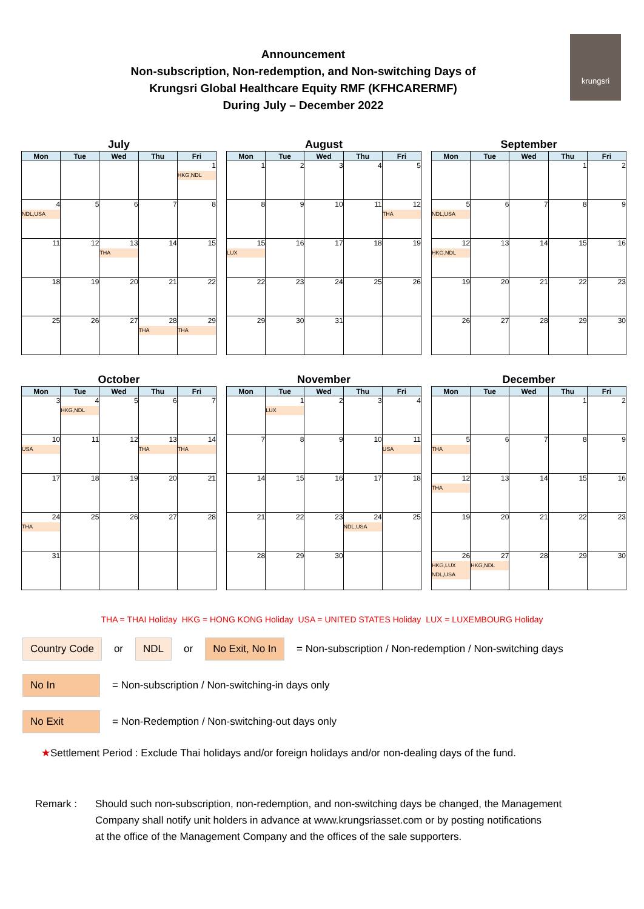krungsri
Announcement
Non-subscription, Non-redemption, and Non-switching Days of
Krungsri Global Healthcare Equity RMF (KFHCARERMF)
During July – December 2022
July
| Mon | Tue | Wed | Thu | Fri |
| --- | --- | --- | --- | --- |
| | | | | 1 HKG,NDL |
| 4 NDL,USA | 5 | 6 | 7 | 8 |
| 11 | 12 | 13 THA | 14 | 15 |
| 18 | 19 | 20 | 21 | 22 |
| 25 | 26 | 27 | 28 THA | 29 THA |
August
| Mon | Tue | Wed | Thu | Fri |
| --- | --- | --- | --- | --- |
| 1 | 2 | 3 | 4 | 5 |
| 8 | 9 | 10 | 11 | 12 THA |
| 15 LUX | 16 | 17 | 18 | 19 |
| 22 | 23 | 24 | 25 | 26 |
| 29 | 30 | 31 | | |
September
| Mon | Tue | Wed | Thu | Fri |
| --- | --- | --- | --- | --- |
| | | | 1 | 2 |
| 5 NDL,USA | 6 | 7 | 8 | 9 |
| 12 HKG,NDL | 13 | 14 | 15 | 16 |
| 19 | 20 | 21 | 22 | 23 |
| 26 | 27 | 28 | 29 | 30 |
October
| Mon | Tue | Wed | Thu | Fri |
| --- | --- | --- | --- | --- |
| 3 | 4 HKG,NDL | 5 | 6 | 7 |
| 10 USA | 11 | 12 | 13 THA | 14 THA |
| 17 | 18 | 19 | 20 | 21 |
| 24 THA | 25 | 26 | 27 | 28 |
| 31 | | | | |
November
| Mon | Tue | Wed | Thu | Fri |
| --- | --- | --- | --- | --- |
| | 1 LUX | 2 | 3 | 4 |
| 7 | 8 | 9 | 10 | 11 USA |
| 14 | 15 | 16 | 17 | 18 |
| 21 | 22 | 23 | 24 NDL,USA | 25 |
| 28 | 29 | 30 | | |
December
| Mon | Tue | Wed | Thu | Fri |
| --- | --- | --- | --- | --- |
| | | | 1 | 2 |
| 5 THA | 6 | 7 | 8 | 9 |
| 12 THA | 13 | 14 | 15 | 16 |
| 19 | 20 | 21 | 22 | 23 |
| 26 HKG,LUX NDL,USA | 27 HKG,NDL | 28 | 29 | 30 |
THA = THAI Holiday HKG = HONG KONG Holiday USA = UNITED STATES Holiday LUX = LUXEMBOURG Holiday
Country Code or NDL or No Exit, No In = Non-subscription / Non-redemption / Non-switching days
No In = Non-subscription / Non-switching-in days only
No Exit = Non-Redemption / Non-switching-out days only
★Settlement Period : Exclude Thai holidays and/or foreign holidays and/or non-dealing days of the fund.
Remark : Should such non-subscription, non-redemption, and non-switching days be changed, the Management
Company shall notify unit holders in advance at www.krungsriasset.com or by posting notifications
at the office of the Management Company and the offices of the sale supporters.